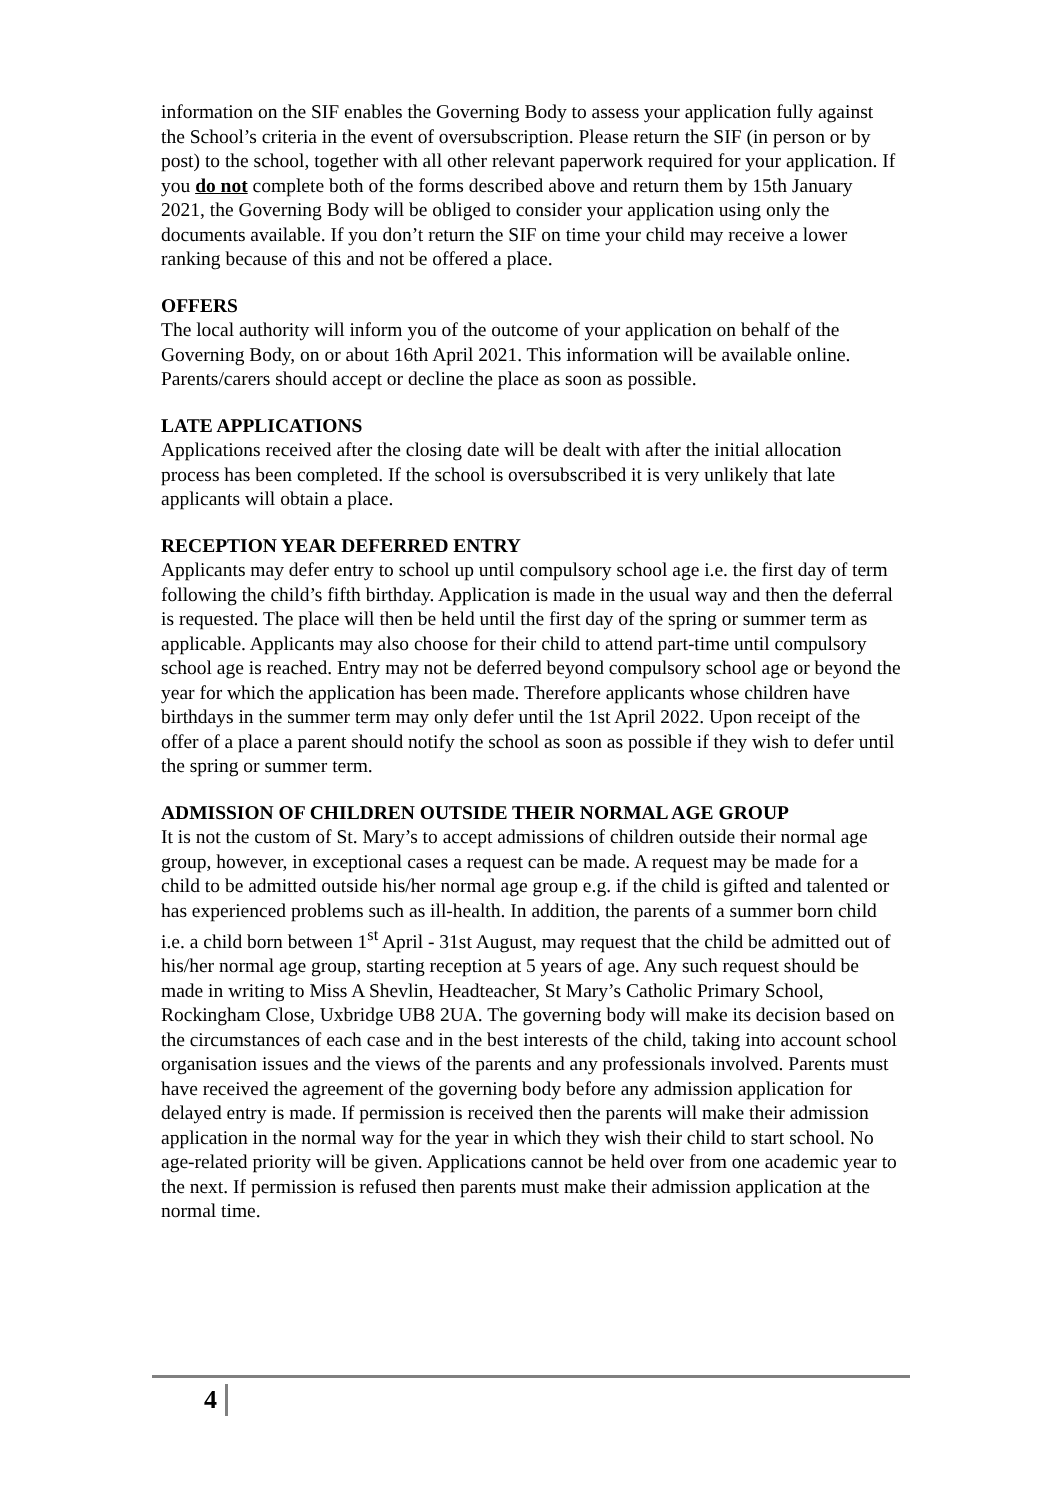information on the SIF enables the Governing Body to assess your application fully against the School’s criteria in the event of oversubscription. Please return the SIF (in person or by post) to the school, together with all other relevant paperwork required for your application. If you do not complete both of the forms described above and return them by 15th January 2021, the Governing Body will be obliged to consider your application using only the documents available. If you don’t return the SIF on time your child may receive a lower ranking because of this and not be offered a place.
OFFERS
The local authority will inform you of the outcome of your application on behalf of the Governing Body, on or about 16th April 2021. This information will be available online. Parents/carers should accept or decline the place as soon as possible.
LATE APPLICATIONS
Applications received after the closing date will be dealt with after the initial allocation process has been completed. If the school is oversubscribed it is very unlikely that late applicants will obtain a place.
RECEPTION YEAR DEFERRED ENTRY
Applicants may defer entry to school up until compulsory school age i.e. the first day of term following the child’s fifth birthday. Application is made in the usual way and then the deferral is requested. The place will then be held until the first day of the spring or summer term as applicable. Applicants may also choose for their child to attend part-time until compulsory school age is reached. Entry may not be deferred beyond compulsory school age or beyond the year for which the application has been made. Therefore applicants whose children have birthdays in the summer term may only defer until the 1st April 2022. Upon receipt of the offer of a place a parent should notify the school as soon as possible if they wish to defer until the spring or summer term.
ADMISSION OF CHILDREN OUTSIDE THEIR NORMAL AGE GROUP
It is not the custom of St. Mary’s to accept admissions of children outside their normal age group, however, in exceptional cases a request can be made. A request may be made for a child to be admitted outside his/her normal age group e.g. if the child is gifted and talented or has experienced problems such as ill-health. In addition, the parents of a summer born child i.e. a child born between 1<sup>st</sup> April - 31st August, may request that the child be admitted out of his/her normal age group, starting reception at 5 years of age. Any such request should be made in writing to Miss A Shevlin, Headteacher, St Mary’s Catholic Primary School, Rockingham Close, Uxbridge UB8 2UA. The governing body will make its decision based on the circumstances of each case and in the best interests of the child, taking into account school organisation issues and the views of the parents and any professionals involved. Parents must have received the agreement of the governing body before any admission application for delayed entry is made. If permission is received then the parents will make their admission application in the normal way for the year in which they wish their child to start school. No age-related priority will be given. Applications cannot be held over from one academic year to the next. If permission is refused then parents must make their admission application at the normal time.
4